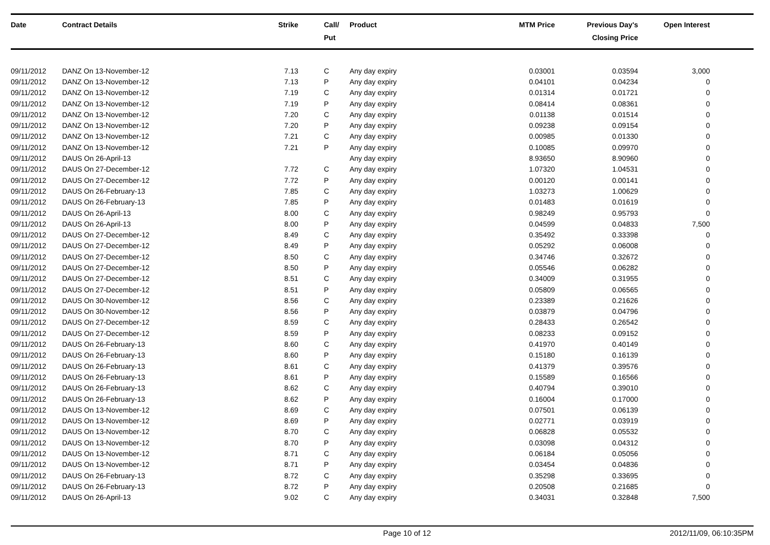| Date | Contract Details | Strike | Call/ Put | Product | MTM Price | Previous Day's Closing Price | Open Interest | |
| --- | --- | --- | --- | --- | --- | --- | --- | --- |
| 09/11/2012 | DANZ On 13-November-12 | 7.13 | C | Any day expiry | 0.03001 | 0.03594 | 3,000 | |
| 09/11/2012 | DANZ On 13-November-12 | 7.13 | P | Any day expiry | 0.04101 | 0.04234 | 0 | |
| 09/11/2012 | DANZ On 13-November-12 | 7.19 | C | Any day expiry | 0.01314 | 0.01721 | 0 | |
| 09/11/2012 | DANZ On 13-November-12 | 7.19 | P | Any day expiry | 0.08414 | 0.08361 | 0 | |
| 09/11/2012 | DANZ On 13-November-12 | 7.20 | C | Any day expiry | 0.01138 | 0.01514 | 0 | |
| 09/11/2012 | DANZ On 13-November-12 | 7.20 | P | Any day expiry | 0.09238 | 0.09154 | 0 | |
| 09/11/2012 | DANZ On 13-November-12 | 7.21 | C | Any day expiry | 0.00985 | 0.01330 | 0 | |
| 09/11/2012 | DANZ On 13-November-12 | 7.21 | P | Any day expiry | 0.10085 | 0.09970 | 0 | |
| 09/11/2012 | DAUS On 26-April-13 | | | Any day expiry | 8.93650 | 8.90960 | 0 | |
| 09/11/2012 | DAUS On 27-December-12 | 7.72 | C | Any day expiry | 1.07320 | 1.04531 | 0 | |
| 09/11/2012 | DAUS On 27-December-12 | 7.72 | P | Any day expiry | 0.00120 | 0.00141 | 0 | |
| 09/11/2012 | DAUS On 26-February-13 | 7.85 | C | Any day expiry | 1.03273 | 1.00629 | 0 | |
| 09/11/2012 | DAUS On 26-February-13 | 7.85 | P | Any day expiry | 0.01483 | 0.01619 | 0 | |
| 09/11/2012 | DAUS On 26-April-13 | 8.00 | C | Any day expiry | 0.98249 | 0.95793 | 0 | |
| 09/11/2012 | DAUS On 26-April-13 | 8.00 | P | Any day expiry | 0.04599 | 0.04833 | 7,500 | |
| 09/11/2012 | DAUS On 27-December-12 | 8.49 | C | Any day expiry | 0.35492 | 0.33398 | 0 | |
| 09/11/2012 | DAUS On 27-December-12 | 8.49 | P | Any day expiry | 0.05292 | 0.06008 | 0 | |
| 09/11/2012 | DAUS On 27-December-12 | 8.50 | C | Any day expiry | 0.34746 | 0.32672 | 0 | |
| 09/11/2012 | DAUS On 27-December-12 | 8.50 | P | Any day expiry | 0.05546 | 0.06282 | 0 | |
| 09/11/2012 | DAUS On 27-December-12 | 8.51 | C | Any day expiry | 0.34009 | 0.31955 | 0 | |
| 09/11/2012 | DAUS On 27-December-12 | 8.51 | P | Any day expiry | 0.05809 | 0.06565 | 0 | |
| 09/11/2012 | DAUS On 30-November-12 | 8.56 | C | Any day expiry | 0.23389 | 0.21626 | 0 | |
| 09/11/2012 | DAUS On 30-November-12 | 8.56 | P | Any day expiry | 0.03879 | 0.04796 | 0 | |
| 09/11/2012 | DAUS On 27-December-12 | 8.59 | C | Any day expiry | 0.28433 | 0.26542 | 0 | |
| 09/11/2012 | DAUS On 27-December-12 | 8.59 | P | Any day expiry | 0.08233 | 0.09152 | 0 | |
| 09/11/2012 | DAUS On 26-February-13 | 8.60 | C | Any day expiry | 0.41970 | 0.40149 | 0 | |
| 09/11/2012 | DAUS On 26-February-13 | 8.60 | P | Any day expiry | 0.15180 | 0.16139 | 0 | |
| 09/11/2012 | DAUS On 26-February-13 | 8.61 | C | Any day expiry | 0.41379 | 0.39576 | 0 | |
| 09/11/2012 | DAUS On 26-February-13 | 8.61 | P | Any day expiry | 0.15589 | 0.16566 | 0 | |
| 09/11/2012 | DAUS On 26-February-13 | 8.62 | C | Any day expiry | 0.40794 | 0.39010 | 0 | |
| 09/11/2012 | DAUS On 26-February-13 | 8.62 | P | Any day expiry | 0.16004 | 0.17000 | 0 | |
| 09/11/2012 | DAUS On 13-November-12 | 8.69 | C | Any day expiry | 0.07501 | 0.06139 | 0 | |
| 09/11/2012 | DAUS On 13-November-12 | 8.69 | P | Any day expiry | 0.02771 | 0.03919 | 0 | |
| 09/11/2012 | DAUS On 13-November-12 | 8.70 | C | Any day expiry | 0.06828 | 0.05532 | 0 | |
| 09/11/2012 | DAUS On 13-November-12 | 8.70 | P | Any day expiry | 0.03098 | 0.04312 | 0 | |
| 09/11/2012 | DAUS On 13-November-12 | 8.71 | C | Any day expiry | 0.06184 | 0.05056 | 0 | |
| 09/11/2012 | DAUS On 13-November-12 | 8.71 | P | Any day expiry | 0.03454 | 0.04836 | 0 | |
| 09/11/2012 | DAUS On 26-February-13 | 8.72 | C | Any day expiry | 0.35298 | 0.33695 | 0 | |
| 09/11/2012 | DAUS On 26-February-13 | 8.72 | P | Any day expiry | 0.20508 | 0.21685 | 0 | |
| 09/11/2012 | DAUS On 26-April-13 | 9.02 | C | Any day expiry | 0.34031 | 0.32848 | 7,500 | |
Page 10 of 12 2012/11/09, 06:10:35PM